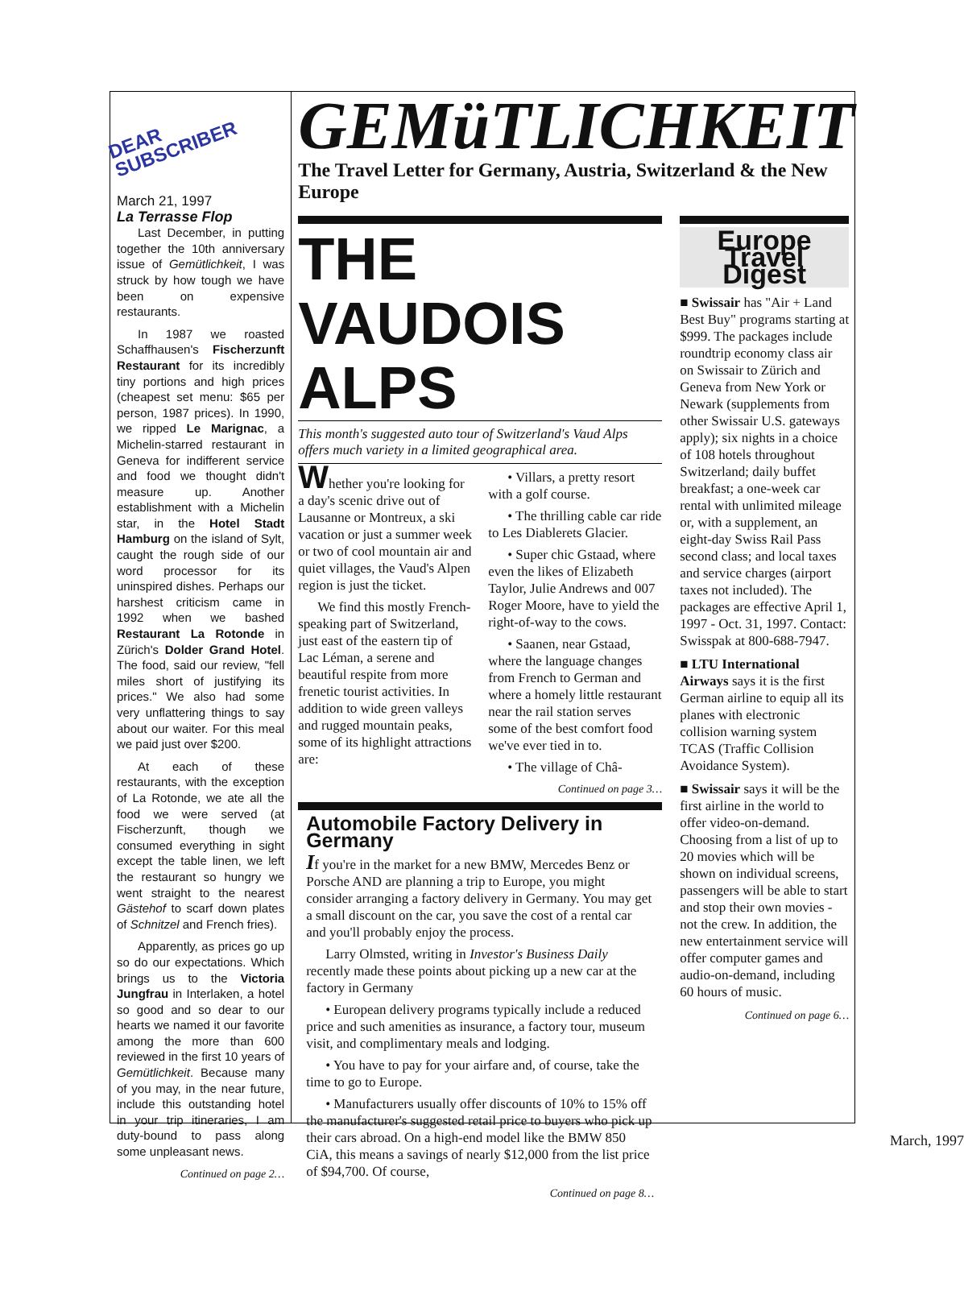DEAR
SUBSCRIBER
March 21, 1997
La Terrasse Flop
Last December, in putting together the 10th anniversary issue of Gemütlichkeit, I was struck by how tough we have been on expensive restaurants.
In 1987 we roasted Schaffhausen's Fischerzunft Restaurant for its incredibly tiny portions and high prices (cheapest set menu: $65 per person, 1987 prices). In 1990, we ripped Le Marignac, a Michelin-starred restaurant in Geneva for indifferent service and food we thought didn't measure up. Another establishment with a Michelin star, in the Hotel Stadt Hamburg on the island of Sylt, caught the rough side of our word processor for its uninspired dishes. Perhaps our harshest criticism came in 1992 when we bashed Restaurant La Rotonde in Zürich's Dolder Grand Hotel. The food, said our review, "fell miles short of justifying its prices." We also had some very unflattering things to say about our waiter. For this meal we paid just over $200.
At each of these restaurants, with the exception of La Rotonde, we ate all the food we were served (at Fischerzunft, though we consumed everything in sight except the table linen, we left the restaurant so hungry we went straight to the nearest Gästehof to scarf down plates of Schnitzel and French fries).
Apparently, as prices go up so do our expectations. Which brings us to the Victoria Jungfrau in Interlaken, a hotel so good and so dear to our hearts we named it our favorite among the more than 600 reviewed in the first 10 years of Gemütlichkeit. Because many of you may, in the near future, include this outstanding hotel in your trip itineraries, I am duty-bound to pass along some unpleasant news.
Continued on page 2…
GEMüTLICHKEIT
The Travel Letter for Germany, Austria, Switzerland & the New Europe
THE VAUDOIS ALPS
This month's suggested auto tour of Switzerland's Vaud Alps offers much variety in a limited geographical area.
Whether you're looking for a day's scenic drive out of Lausanne or Montreux, a ski vacation or just a summer week or two of cool mountain air and quiet villages, the Vaud's Alpen region is just the ticket.
We find this mostly French-speaking part of Switzerland, just east of the eastern tip of Lac Léman, a serene and beautiful respite from more frenetic tourist activities. In addition to wide green valleys and rugged mountain peaks, some of its highlight attractions are:
• Villars, a pretty resort with a golf course.
• The thrilling cable car ride to Les Diablerets Glacier.
• Super chic Gstaad, where even the likes of Elizabeth Taylor, Julie Andrews and 007 Roger Moore, have to yield the right-of-way to the cows.
• Saanen, near Gstaad, where the language changes from French to German and where a homely little restaurant near the rail station serves some of the best comfort food we've ever tied in to.
• The village of Châ-
Continued on page 3…
Automobile Factory Delivery in Germany
If you're in the market for a new BMW, Mercedes Benz or Porsche AND are planning a trip to Europe, you might consider arranging a factory delivery in Germany. You may get a small discount on the car, you save the cost of a rental car and you'll probably enjoy the process.
Larry Olmsted, writing in Investor's Business Daily recently made these points about picking up a new car at the factory in Germany
• European delivery programs typically include a reduced price and such amenities as insurance, a factory tour, museum visit, and complimentary meals and lodging.
• You have to pay for your airfare and, of course, take the time to go to Europe.
• Manufacturers usually offer discounts of 10% to 15% off the manufacturer's suggested retail price to buyers who pick up their cars abroad. On a high-end model like the BMW 850 CiA, this means a savings of nearly $12,000 from the list price of $94,700. Of course,
Continued on page 8…
Europe Travel Digest
■ Swissair has "Air + Land Best Buy" programs starting at $999. The packages include roundtrip economy class air on Swissair to Zürich and Geneva from New York or Newark (supplements from other Swissair U.S. gateways apply); six nights in a choice of 108 hotels throughout Switzerland; daily buffet breakfast; a one-week car rental with unlimited mileage or, with a supplement, an eight-day Swiss Rail Pass second class; and local taxes and service charges (airport taxes not included). The packages are effective April 1, 1997 - Oct. 31, 1997. Contact: Swisspak at 800-688-7947.
■ LTU International Airways says it is the first German airline to equip all its planes with electronic collision warning system TCAS (Traffic Collision Avoidance System).
■ Swissair says it will be the first airline in the world to offer video-on-demand. Choosing from a list of up to 20 movies which will be shown on individual screens, passengers will be able to start and stop their own movies - not the crew. In addition, the new entertainment service will offer computer games and audio-on-demand, including 60 hours of music.
Continued on page 6…
March, 1997